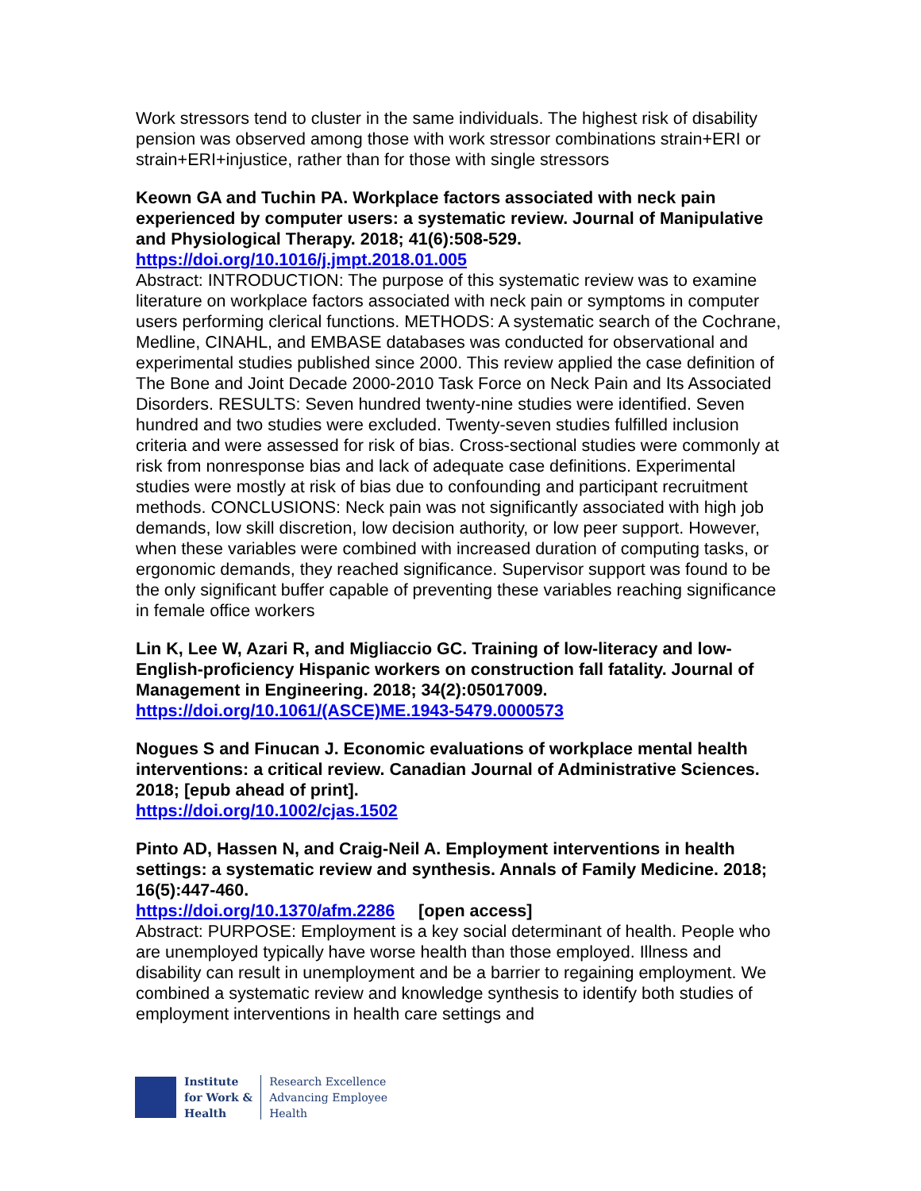Work stressors tend to cluster in the same individuals. The highest risk of disability pension was observed among those with work stressor combinations strain+ERI or strain+ERI+injustice, rather than for those with single stressors
Keown GA and Tuchin PA. Workplace factors associated with neck pain experienced by computer users: a systematic review. Journal of Manipulative and Physiological Therapy. 2018; 41(6):508-529.
https://doi.org/10.1016/j.jmpt.2018.01.005
Abstract: INTRODUCTION: The purpose of this systematic review was to examine literature on workplace factors associated with neck pain or symptoms in computer users performing clerical functions. METHODS: A systematic search of the Cochrane, Medline, CINAHL, and EMBASE databases was conducted for observational and experimental studies published since 2000. This review applied the case definition of The Bone and Joint Decade 2000-2010 Task Force on Neck Pain and Its Associated Disorders. RESULTS: Seven hundred twenty-nine studies were identified. Seven hundred and two studies were excluded. Twenty-seven studies fulfilled inclusion criteria and were assessed for risk of bias. Cross-sectional studies were commonly at risk from nonresponse bias and lack of adequate case definitions. Experimental studies were mostly at risk of bias due to confounding and participant recruitment methods. CONCLUSIONS: Neck pain was not significantly associated with high job demands, low skill discretion, low decision authority, or low peer support. However, when these variables were combined with increased duration of computing tasks, or ergonomic demands, they reached significance. Supervisor support was found to be the only significant buffer capable of preventing these variables reaching significance in female office workers
Lin K, Lee W, Azari R, and Migliaccio GC. Training of low-literacy and low-English-proficiency Hispanic workers on construction fall fatality. Journal of Management in Engineering. 2018; 34(2):05017009.
https://doi.org/10.1061/(ASCE)ME.1943-5479.0000573
Nogues S and Finucan J. Economic evaluations of workplace mental health interventions: a critical review. Canadian Journal of Administrative Sciences. 2018; [epub ahead of print].
https://doi.org/10.1002/cjas.1502
Pinto AD, Hassen N, and Craig-Neil A. Employment interventions in health settings: a systematic review and synthesis. Annals of Family Medicine. 2018; 16(5):447-460.
https://doi.org/10.1370/afm.2286 [open access]
Abstract: PURPOSE: Employment is a key social determinant of health. People who are unemployed typically have worse health than those employed. Illness and disability can result in unemployment and be a barrier to regaining employment. We combined a systematic review and knowledge synthesis to identify both studies of employment interventions in health care settings and
Institute
for Work &
Health
Research Excellence
Advancing Employee
Health